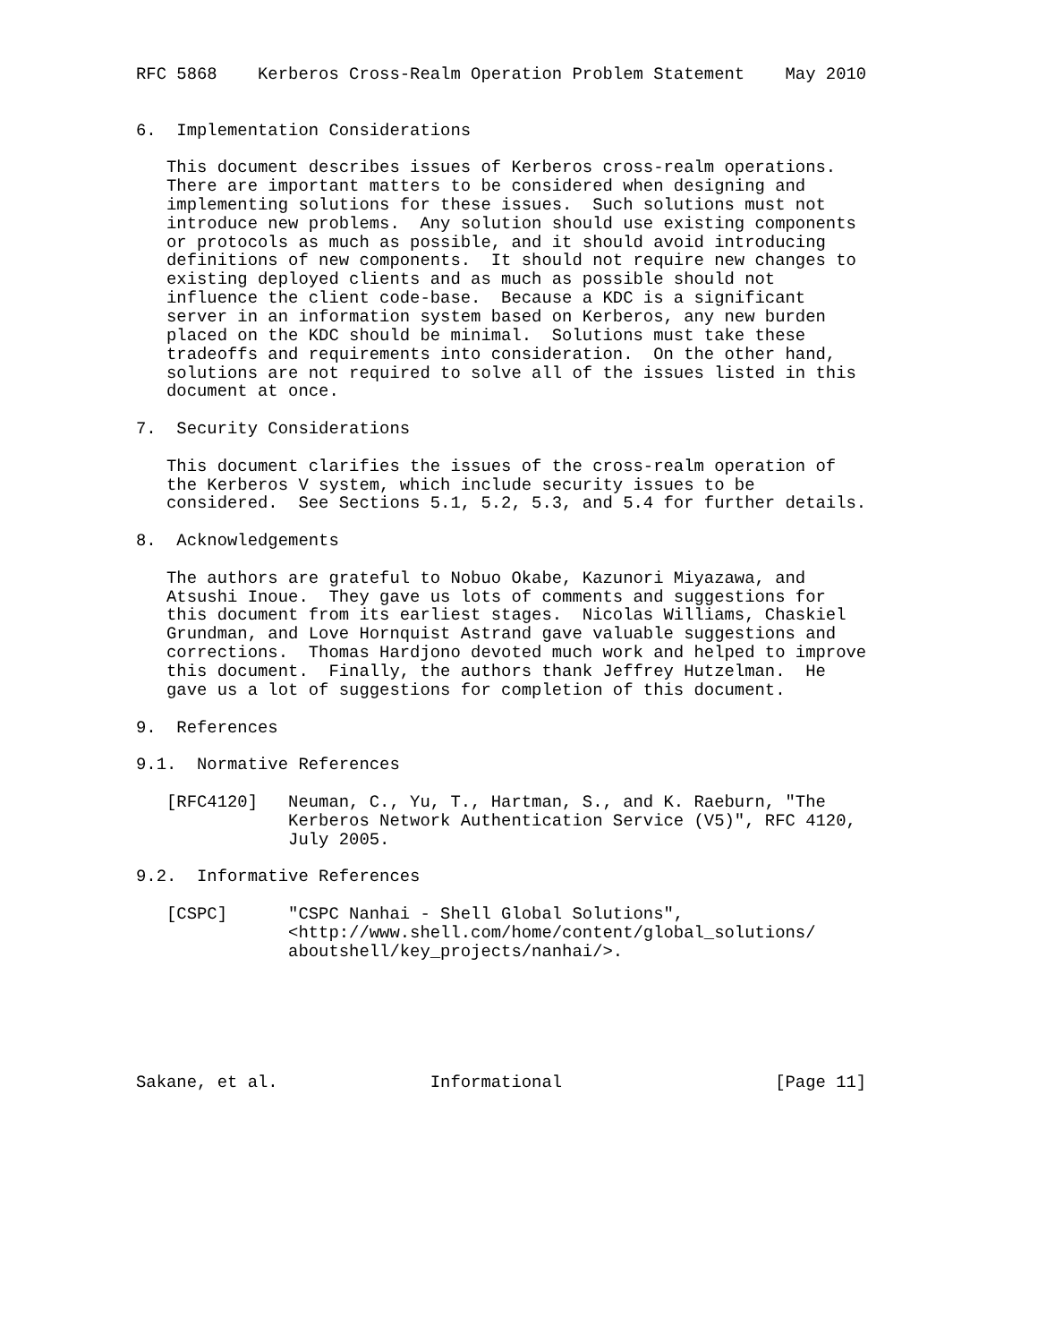RFC 5868    Kerberos Cross-Realm Operation Problem Statement    May 2010


6.  Implementation Considerations

   This document describes issues of Kerberos cross-realm operations.
   There are important matters to be considered when designing and
   implementing solutions for these issues.  Such solutions must not
   introduce new problems.  Any solution should use existing components
   or protocols as much as possible, and it should avoid introducing
   definitions of new components.  It should not require new changes to
   existing deployed clients and as much as possible should not
   influence the client code-base.  Because a KDC is a significant
   server in an information system based on Kerberos, any new burden
   placed on the KDC should be minimal.  Solutions must take these
   tradeoffs and requirements into consideration.  On the other hand,
   solutions are not required to solve all of the issues listed in this
   document at once.

7.  Security Considerations

   This document clarifies the issues of the cross-realm operation of
   the Kerberos V system, which include security issues to be
   considered.  See Sections 5.1, 5.2, 5.3, and 5.4 for further details.

8.  Acknowledgements

   The authors are grateful to Nobuo Okabe, Kazunori Miyazawa, and
   Atsushi Inoue.  They gave us lots of comments and suggestions for
   this document from its earliest stages.  Nicolas Williams, Chaskiel
   Grundman, and Love Hornquist Astrand gave valuable suggestions and
   corrections.  Thomas Hardjono devoted much work and helped to improve
   this document.  Finally, the authors thank Jeffrey Hutzelman.  He
   gave us a lot of suggestions for completion of this document.

9.  References

9.1.  Normative References

   [RFC4120]   Neuman, C., Yu, T., Hartman, S., and K. Raeburn, "The
               Kerberos Network Authentication Service (V5)", RFC 4120,
               July 2005.

9.2.  Informative References

   [CSPC]      "CSPC Nanhai - Shell Global Solutions",
               <http://www.shell.com/home/content/global_solutions/
               aboutshell/key_projects/nanhai/>.






Sakane, et al.               Informational                     [Page 11]